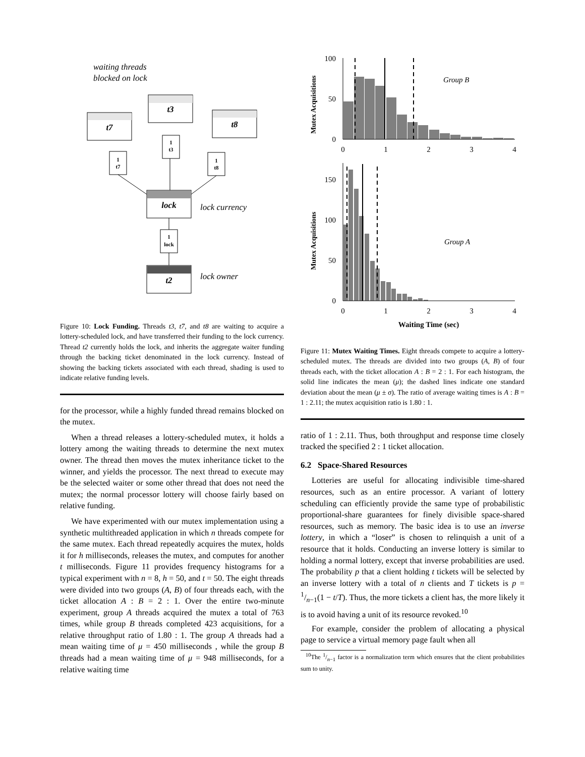waiting threads
blocked on lock
t7
t3
t8
lock
t2
1
t7
1
t3
1
t8
1
lock
lock currency
lock owner
Figure 10: Lock Funding. Threads t3, t7, and t8 are waiting to acquire a lottery-scheduled lock, and have transferred their funding to the lock currency. Thread t2 currently holds the lock, and inherits the aggregate waiter funding through the backing ticket denominated in the lock currency. Instead of showing the backing tickets associated with each thread, shading is used to indicate relative funding levels.
for the processor, while a highly funded thread remains blocked on the mutex.
When a thread releases a lottery-scheduled mutex, it holds a lottery among the waiting threads to determine the next mutex owner. The thread then moves the mutex inheritance ticket to the winner, and yields the processor. The next thread to execute may be the selected waiter or some other thread that does not need the mutex; the normal processor lottery will choose fairly based on relative funding.
We have experimented with our mutex implementation using a synthetic multithreaded application in which n threads compete for the same mutex. Each thread repeatedly acquires the mutex, holds it for h milliseconds, releases the mutex, and computes for another t milliseconds. Figure 11 provides frequency histograms for a typical experiment with n = 8, h = 50, and t = 50. The eight threads were divided into two groups (A, B) of four threads each, with the ticket allocation A : B = 2 : 1. Over the entire two-minute experiment, group A threads acquired the mutex a total of 763 times, while group B threads completed 423 acquisitions, for a relative throughput ratio of 1.80 : 1. The group A threads had a mean waiting time of μ = 450 milliseconds , while the group B threads had a mean waiting time of μ = 948 milliseconds, for a relative waiting time
Mutex Acquisitions
Mutex Acquisitions
100
50
0
150
100
50
0
0
1
2
3
4
0
1
2
3
4
Waiting Time (sec)
Group B
Group A
Figure 11: Mutex Waiting Times. Eight threads compete to acquire a lottery-scheduled mutex. The threads are divided into two groups (A, B) of four threads each, with the ticket allocation A : B = 2 : 1. For each histogram, the solid line indicates the mean (μ); the dashed lines indicate one standard deviation about the mean (μ ± σ). The ratio of average waiting times is A : B = 1 : 2.11; the mutex acquisition ratio is 1.80 : 1.
ratio of 1 : 2.11. Thus, both throughput and response time closely tracked the specified 2 : 1 ticket allocation.
6.2 Space-Shared Resources
Lotteries are useful for allocating indivisible time-shared resources, such as an entire processor. A variant of lottery scheduling can efficiently provide the same type of probabilistic proportional-share guarantees for finely divisible space-shared resources, such as memory. The basic idea is to use an inverse lottery, in which a “loser” is chosen to relinquish a unit of a resource that it holds. Conducting an inverse lottery is similar to holding a normal lottery, except that inverse probabilities are used. The probability p that a client holding t tickets will be selected by an inverse lottery with a total of n clients and T tickets is p = 1/n−1(1 − t/T). Thus, the more tickets a client has, the more likely it is to avoid having a unit of its resource revoked.<sup>10</sup>
For example, consider the problem of allocating a physical page to service a virtual memory page fault when all
<sup>10</sup> The 1/n−1 factor is a normalization term which ensures that the client probabilities sum to unity.